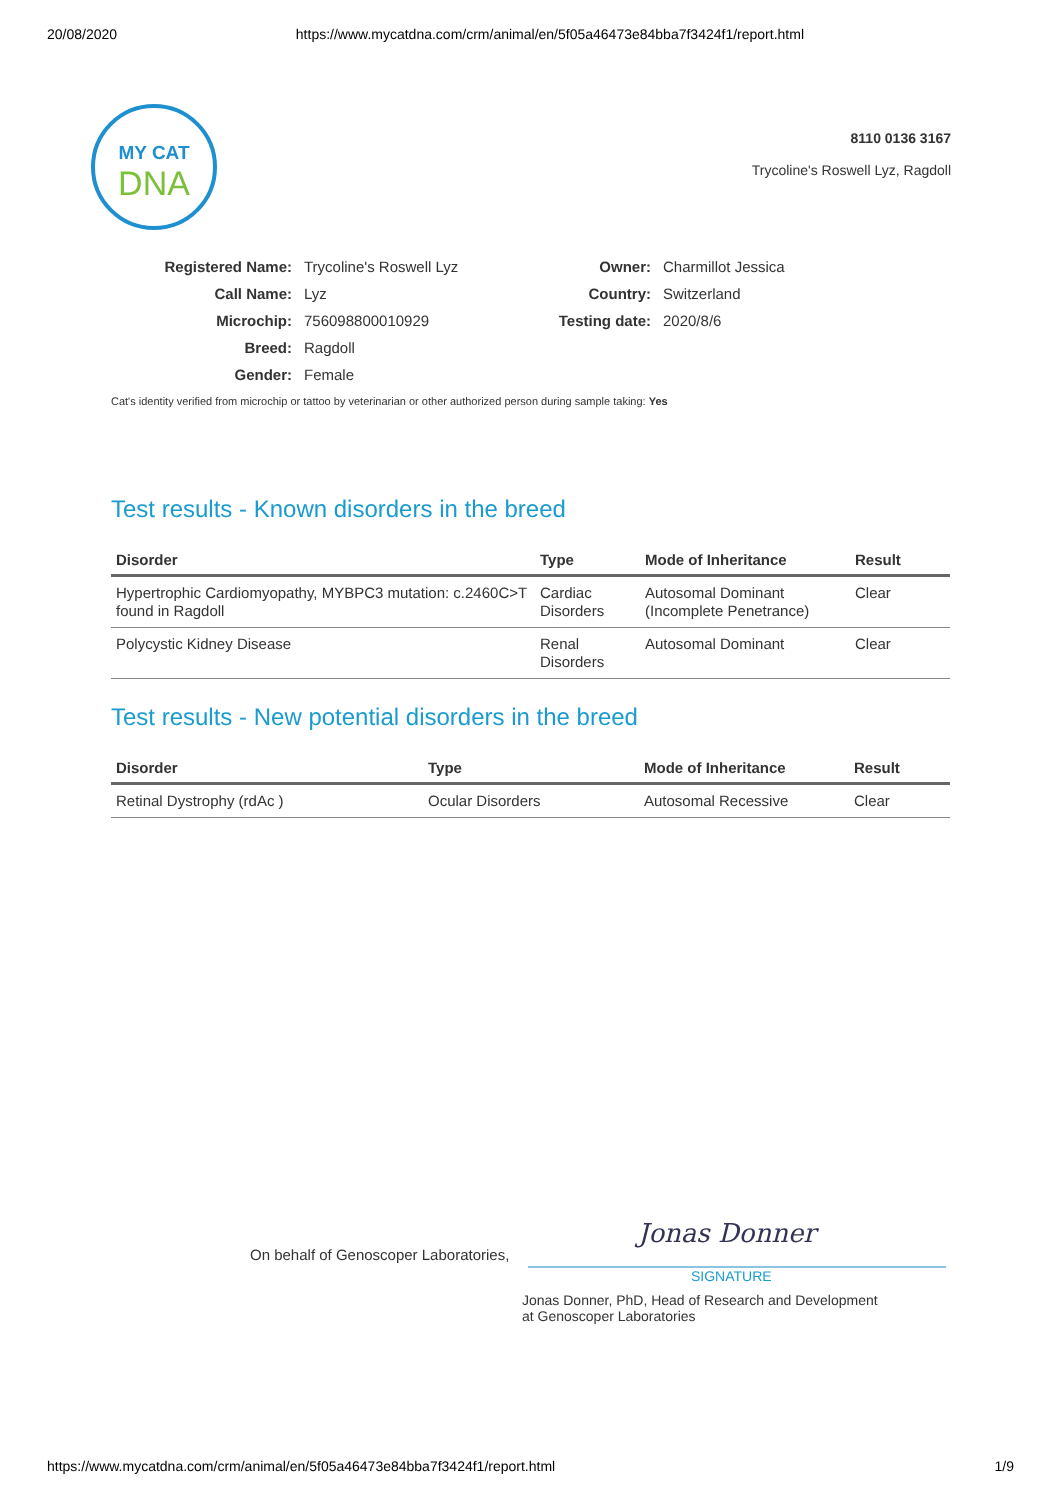20/08/2020 https://www.mycatdna.com/crm/animal/en/5f05a46473e84bba7f3424f1/report.html
MY CAT
DNA
8110 0136 3167
Trycoline's Roswell Lyz, Ragdoll
| Registered Name: | Trycoline's Roswell Lyz | Owner: | Charmillot Jessica |
| Call Name: | Lyz | Country: | Switzerland |
| Microchip: | 756098800010929 | Testing date: | 2020/8/6 |
| Breed: | Ragdoll | | |
| Gender: | Female | | |
Cat's identity verified from microchip or tattoo by veterinarian or other authorized person during sample taking: Yes
Test results - Known disorders in the breed
| Disorder | Type | Mode of Inheritance | Result |
| --- | --- | --- | --- |
| Hypertrophic Cardiomyopathy, MYBPC3 mutation: c.2460C>T found in Ragdoll | Cardiac Disorders | Autosomal Dominant (Incomplete Penetrance) | Clear |
| Polycystic Kidney Disease | Renal Disorders | Autosomal Dominant | Clear |
Test results - New potential disorders in the breed
| Disorder | Type | Mode of Inheritance | Result |
| --- | --- | --- | --- |
| Retinal Dystrophy (rdAc ) | Ocular Disorders | Autosomal Recessive | Clear |
On behalf of Genoscoper Laboratories,
Jonas Donner
SIGNATURE
Jonas Donner, PhD, Head of Research and Development
at Genoscoper Laboratories
https://www.mycatdna.com/crm/animal/en/5f05a46473e84bba7f3424f1/report.html 1/9